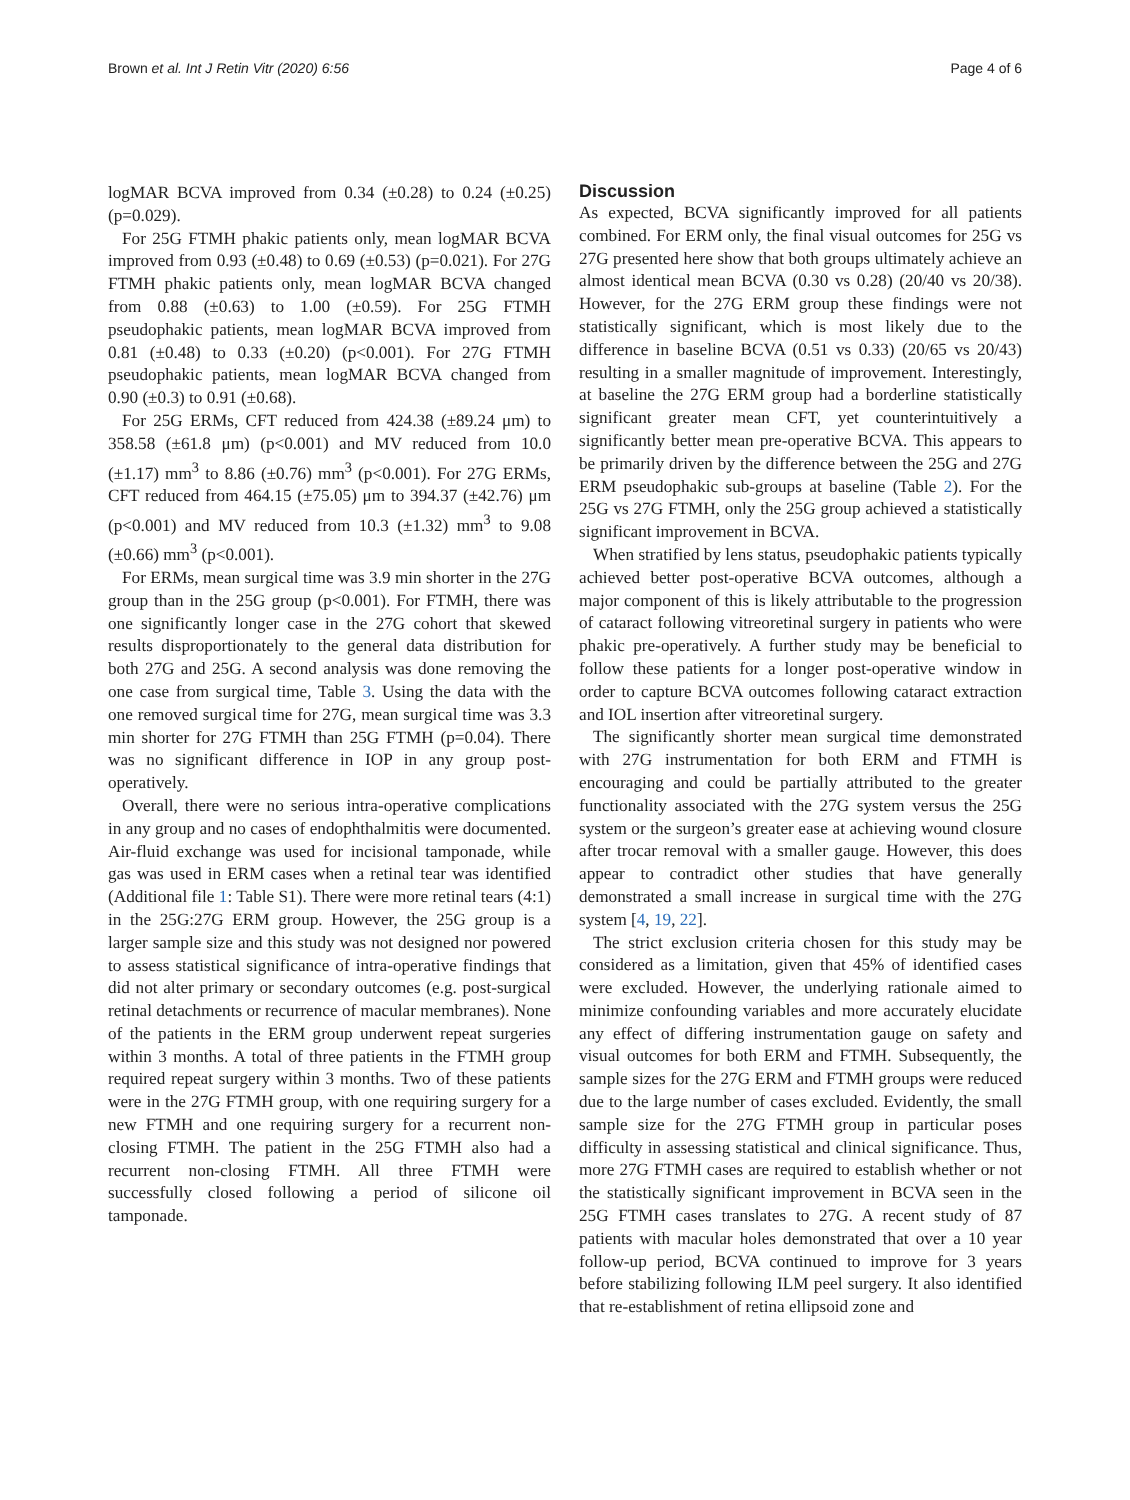Brown et al. Int J Retin Vitr (2020) 6:56 Page 4 of 6
logMAR BCVA improved from 0.34 (±0.28) to 0.24 (±0.25) (p=0.029).
For 25G FTMH phakic patients only, mean logMAR BCVA improved from 0.93 (±0.48) to 0.69 (±0.53) (p=0.021). For 27G FTMH phakic patients only, mean logMAR BCVA changed from 0.88 (±0.63) to 1.00 (±0.59). For 25G FTMH pseudophakic patients, mean logMAR BCVA improved from 0.81 (±0.48) to 0.33 (±0.20) (p<0.001). For 27G FTMH pseudophakic patients, mean logMAR BCVA changed from 0.90 (±0.3) to 0.91 (±0.68).
For 25G ERMs, CFT reduced from 424.38 (±89.24 μm) to 358.58 (±61.8 μm) (p<0.001) and MV reduced from 10.0 (±1.17) mm<sup>3</sup> to 8.86 (±0.76) mm<sup>3</sup> (p<0.001). For 27G ERMs, CFT reduced from 464.15 (±75.05) μm to 394.37 (±42.76) μm (p<0.001) and MV reduced from 10.3 (±1.32) mm<sup>3</sup> to 9.08 (±0.66) mm<sup>3</sup> (p<0.001).
For ERMs, mean surgical time was 3.9 min shorter in the 27G group than in the 25G group (p<0.001). For FTMH, there was one significantly longer case in the 27G cohort that skewed results disproportionately to the general data distribution for both 27G and 25G. A second analysis was done removing the one case from surgical time, Table 3. Using the data with the one removed surgical time for 27G, mean surgical time was 3.3 min shorter for 27G FTMH than 25G FTMH (p=0.04). There was no significant difference in IOP in any group post-operatively.
Overall, there were no serious intra-operative complications in any group and no cases of endophthalmitis were documented. Air-fluid exchange was used for incisional tamponade, while gas was used in ERM cases when a retinal tear was identified (Additional file 1: Table S1). There were more retinal tears (4:1) in the 25G:27G ERM group. However, the 25G group is a larger sample size and this study was not designed nor powered to assess statistical significance of intra-operative findings that did not alter primary or secondary outcomes (e.g. post-surgical retinal detachments or recurrence of macular membranes). None of the patients in the ERM group underwent repeat surgeries within 3 months. A total of three patients in the FTMH group required repeat surgery within 3 months. Two of these patients were in the 27G FTMH group, with one requiring surgery for a new FTMH and one requiring surgery for a recurrent non-closing FTMH. The patient in the 25G FTMH also had a recurrent non-closing FTMH. All three FTMH were successfully closed following a period of silicone oil tamponade.
Discussion
As expected, BCVA significantly improved for all patients combined. For ERM only, the final visual outcomes for 25G vs 27G presented here show that both groups ultimately achieve an almost identical mean BCVA (0.30 vs 0.28) (20/40 vs 20/38). However, for the 27G ERM group these findings were not statistically significant, which is most likely due to the difference in baseline BCVA (0.51 vs 0.33) (20/65 vs 20/43) resulting in a smaller magnitude of improvement. Interestingly, at baseline the 27G ERM group had a borderline statistically significant greater mean CFT, yet counterintuitively a significantly better mean pre-operative BCVA. This appears to be primarily driven by the difference between the 25G and 27G ERM pseudophakic sub-groups at baseline (Table 2). For the 25G vs 27G FTMH, only the 25G group achieved a statistically significant improvement in BCVA.
When stratified by lens status, pseudophakic patients typically achieved better post-operative BCVA outcomes, although a major component of this is likely attributable to the progression of cataract following vitreoretinal surgery in patients who were phakic pre-operatively. A further study may be beneficial to follow these patients for a longer post-operative window in order to capture BCVA outcomes following cataract extraction and IOL insertion after vitreoretinal surgery.
The significantly shorter mean surgical time demonstrated with 27G instrumentation for both ERM and FTMH is encouraging and could be partially attributed to the greater functionality associated with the 27G system versus the 25G system or the surgeon’s greater ease at achieving wound closure after trocar removal with a smaller gauge. However, this does appear to contradict other studies that have generally demonstrated a small increase in surgical time with the 27G system [4, 19, 22].
The strict exclusion criteria chosen for this study may be considered as a limitation, given that 45% of identified cases were excluded. However, the underlying rationale aimed to minimize confounding variables and more accurately elucidate any effect of differing instrumentation gauge on safety and visual outcomes for both ERM and FTMH. Subsequently, the sample sizes for the 27G ERM and FTMH groups were reduced due to the large number of cases excluded. Evidently, the small sample size for the 27G FTMH group in particular poses difficulty in assessing statistical and clinical significance. Thus, more 27G FTMH cases are required to establish whether or not the statistically significant improvement in BCVA seen in the 25G FTMH cases translates to 27G. A recent study of 87 patients with macular holes demonstrated that over a 10 year follow-up period, BCVA continued to improve for 3 years before stabilizing following ILM peel surgery. It also identified that re-establishment of retina ellipsoid zone and